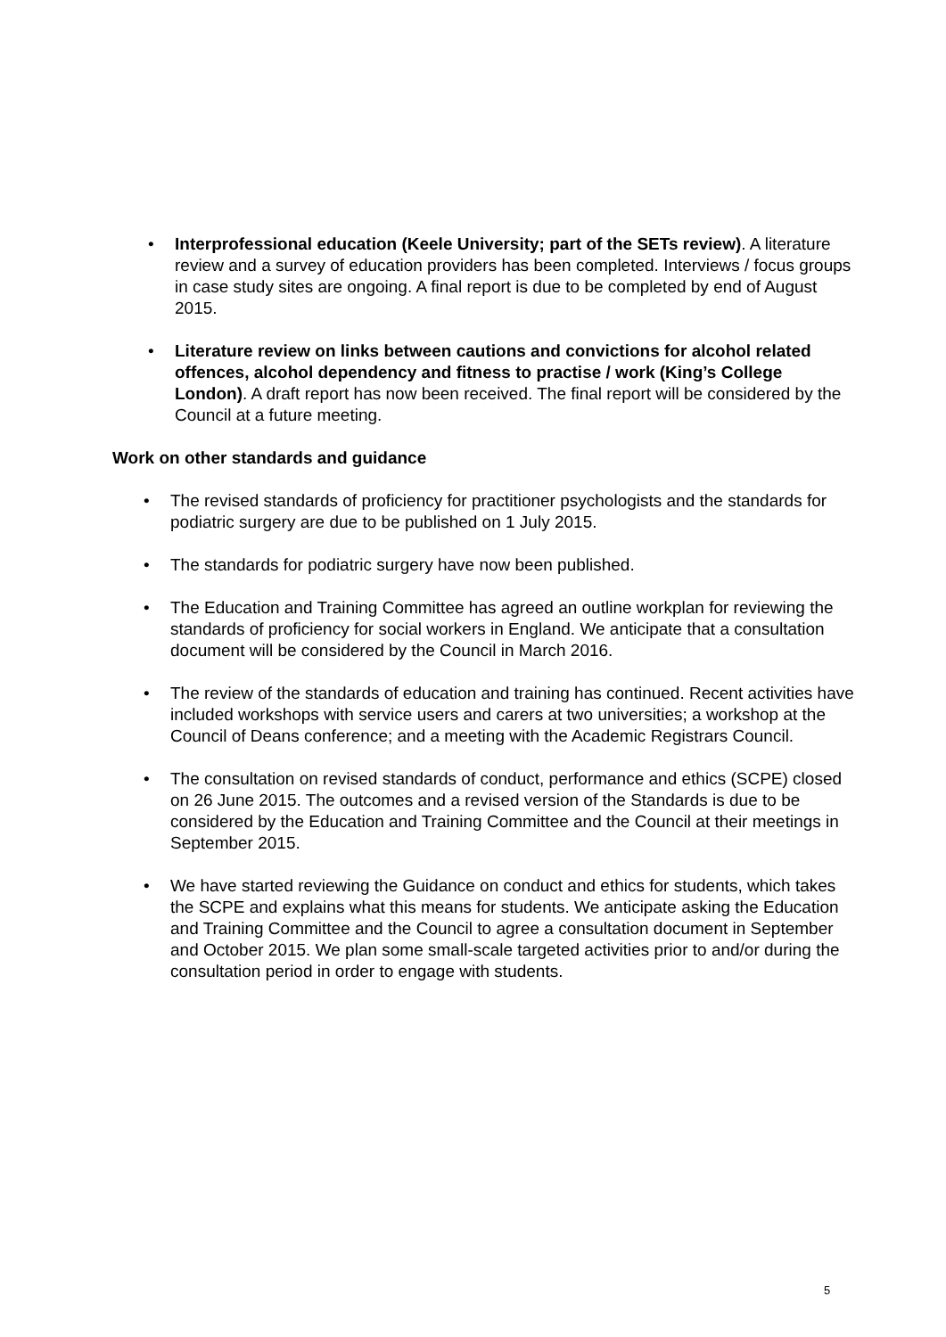• Interprofessional education (Keele University; part of the SETs review). A literature review and a survey of education providers has been completed. Interviews / focus groups in case study sites are ongoing. A final report is due to be completed by end of August 2015.
• Literature review on links between cautions and convictions for alcohol related offences, alcohol dependency and fitness to practise / work (King’s College London). A draft report has now been received. The final report will be considered by the Council at a future meeting.
Work on other standards and guidance
• The revised standards of proficiency for practitioner psychologists and the standards for podiatric surgery are due to be published on 1 July 2015.
• The standards for podiatric surgery have now been published.
• The Education and Training Committee has agreed an outline workplan for reviewing the standards of proficiency for social workers in England. We anticipate that a consultation document will be considered by the Council in March 2016.
• The review of the standards of education and training has continued. Recent activities have included workshops with service users and carers at two universities; a workshop at the Council of Deans conference; and a meeting with the Academic Registrars Council.
• The consultation on revised standards of conduct, performance and ethics (SCPE) closed on 26 June 2015. The outcomes and a revised version of the Standards is due to be considered by the Education and Training Committee and the Council at their meetings in September 2015.
• We have started reviewing the Guidance on conduct and ethics for students, which takes the SCPE and explains what this means for students. We anticipate asking the Education and Training Committee and the Council to agree a consultation document in September and October 2015. We plan some small-scale targeted activities prior to and/or during the consultation period in order to engage with students.
5